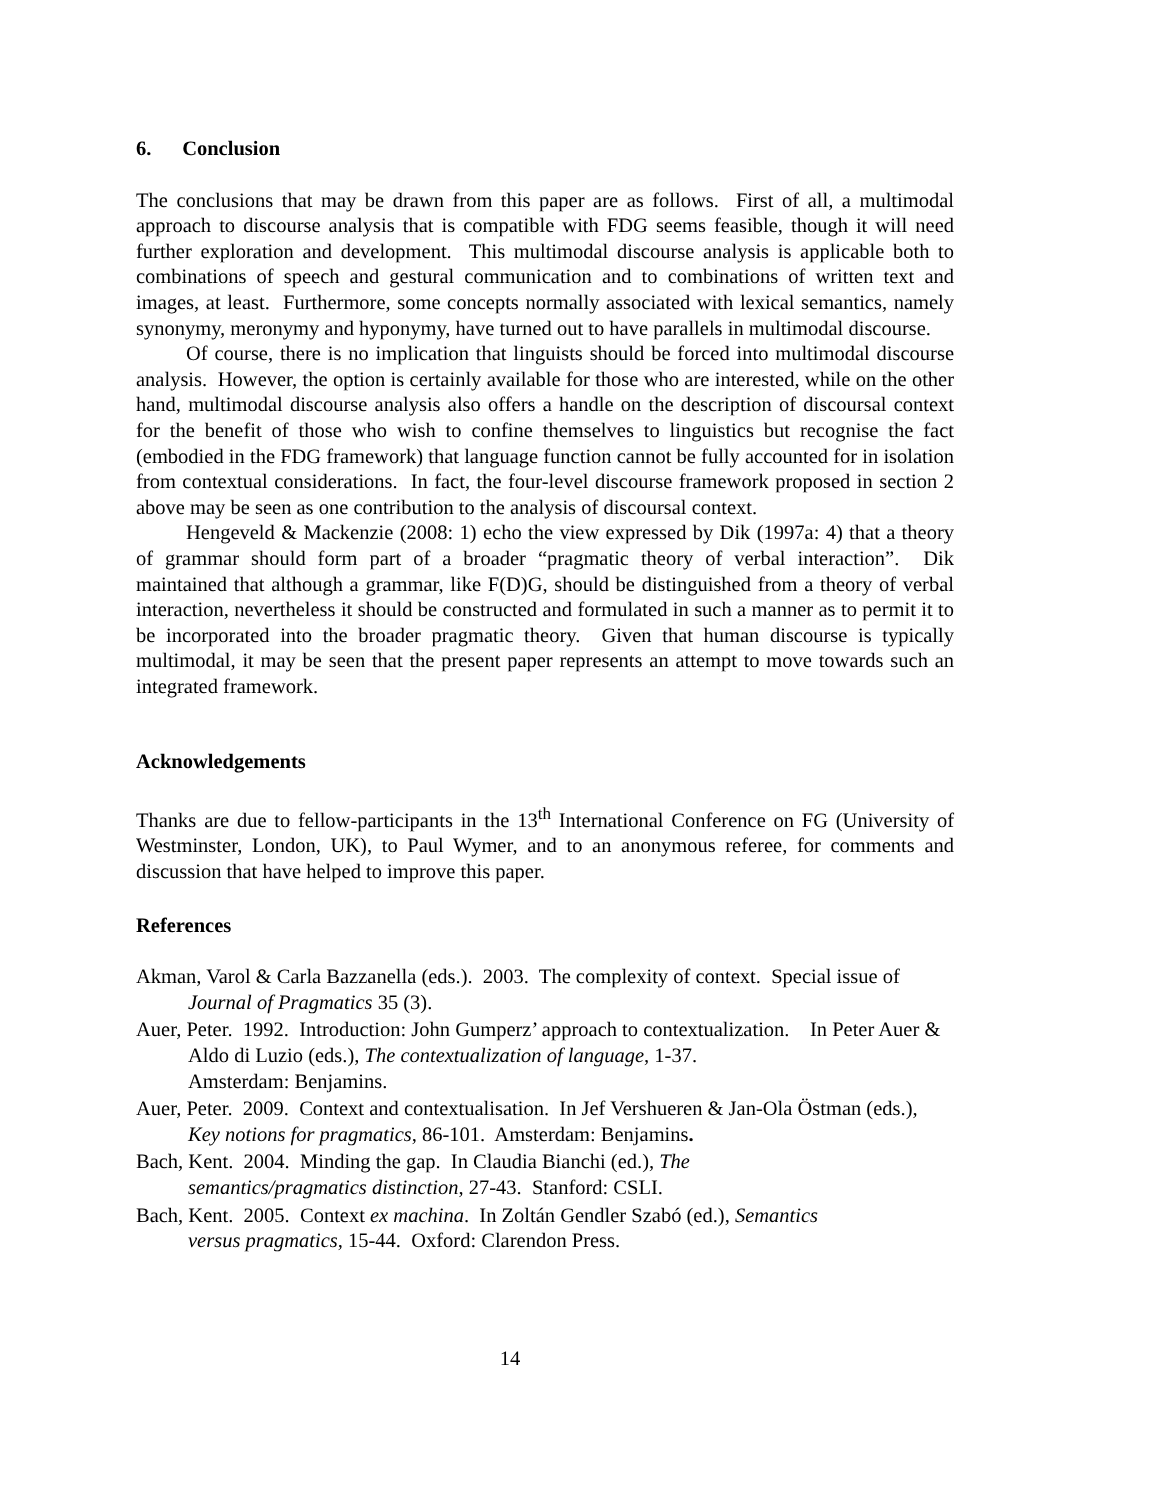6. Conclusion
The conclusions that may be drawn from this paper are as follows. First of all, a multimodal approach to discourse analysis that is compatible with FDG seems feasible, though it will need further exploration and development. This multimodal discourse analysis is applicable both to combinations of speech and gestural communication and to combinations of written text and images, at least. Furthermore, some concepts normally associated with lexical semantics, namely synonymy, meronymy and hyponymy, have turned out to have parallels in multimodal discourse.
Of course, there is no implication that linguists should be forced into multimodal discourse analysis. However, the option is certainly available for those who are interested, while on the other hand, multimodal discourse analysis also offers a handle on the description of discoursal context for the benefit of those who wish to confine themselves to linguistics but recognise the fact (embodied in the FDG framework) that language function cannot be fully accounted for in isolation from contextual considerations. In fact, the four-level discourse framework proposed in section 2 above may be seen as one contribution to the analysis of discoursal context.
Hengeveld & Mackenzie (2008: 1) echo the view expressed by Dik (1997a: 4) that a theory of grammar should form part of a broader “pragmatic theory of verbal interaction”. Dik maintained that although a grammar, like F(D)G, should be distinguished from a theory of verbal interaction, nevertheless it should be constructed and formulated in such a manner as to permit it to be incorporated into the broader pragmatic theory. Given that human discourse is typically multimodal, it may be seen that the present paper represents an attempt to move towards such an integrated framework.
Acknowledgements
Thanks are due to fellow-participants in the 13<sup>th</sup> International Conference on FG (University of Westminster, London, UK), to Paul Wymer, and to an anonymous referee, for comments and discussion that have helped to improve this paper.
References
Akman, Varol & Carla Bazzanella (eds.). 2003. The complexity of context. Special issue of Journal of Pragmatics 35 (3).
Auer, Peter. 1992. Introduction: John Gumperz’ approach to contextualization. In Peter Auer & Aldo di Luzio (eds.), The contextualization of language, 1-37.
Amsterdam: Benjamins.
Auer, Peter. 2009. Context and contextualisation. In Jef Vershueren & Jan-Ola Östman (eds.), Key notions for pragmatics, 86-101. Amsterdam: Benjamins.
Bach, Kent. 2004. Minding the gap. In Claudia Bianchi (ed.), The
semantics/pragmatics distinction, 27-43. Stanford: CSLI.
Bach, Kent. 2005. Context ex machina. In Zoltán Gendler Szabó (ed.), Semantics
versus pragmatics, 15-44. Oxford: Clarendon Press.
14